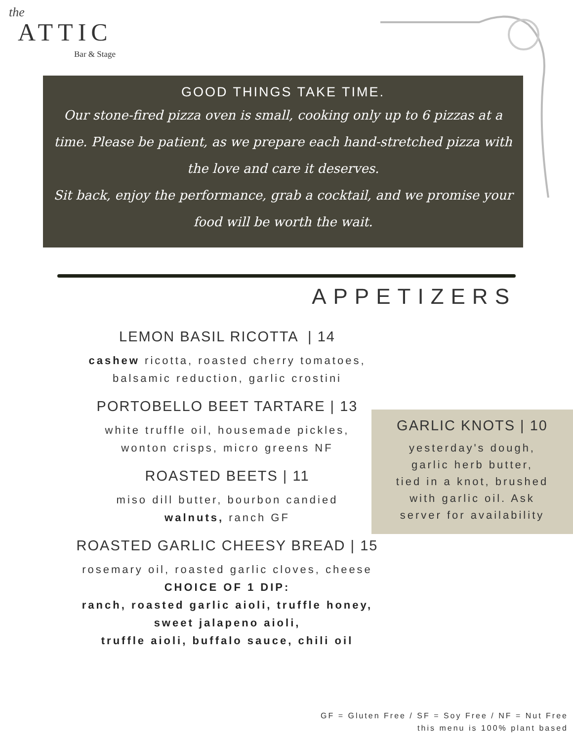the
ATTIC
Bar & Stage
GOOD THINGS TAKE TIME.
Our stone-fired pizza oven is small, cooking only up to 6 pizzas at a time. Please be patient, as we prepare each hand-stretched pizza with the love and care it deserves.
Sit back, enjoy the performance, grab a cocktail, and we promise your food will be worth the wait.
APPETIZERS
LEMON BASIL RICOTTA | 14
cashew ricotta, roasted cherry tomatoes,
balsamic reduction, garlic crostini
PORTOBELLO BEET TARTARE | 13
white truffle oil, housemade pickles,
wonton crisps, micro greens NF
ROASTED BEETS | 11
miso dill butter, bourbon candied
walnuts, ranch GF
ROASTED GARLIC CHEESY BREAD | 15
rosemary oil, roasted garlic cloves, cheese
CHOICE OF 1 DIP:
ranch, roasted garlic aioli, truffle honey,
sweet jalapeno aioli,
truffle aioli, buffalo sauce, chili oil
GARLIC KNOTS | 10
yesterday's dough,
garlic herb butter,
tied in a knot, brushed
with garlic oil. Ask
server for availability
GF = Gluten Free / SF = Soy Free / NF = Nut Free
this menu is 100% plant based